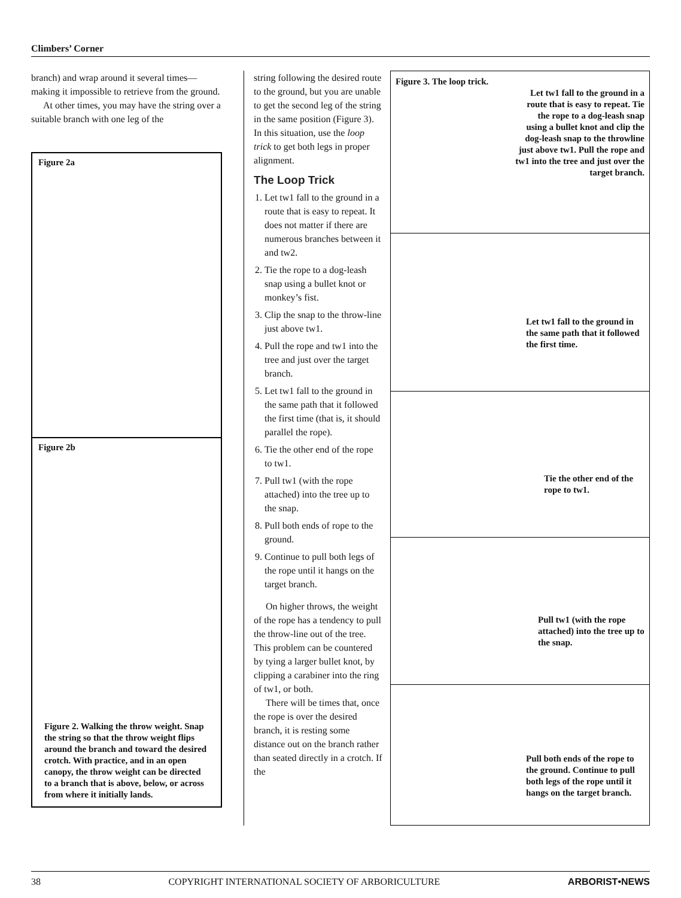Climbers’ Corner
branch) and wrap around it several times—making it impossible to retrieve from the ground.
At other times, you may have the string over a suitable branch with one leg of the
Figure 2a
Figure 2b
Figure 2. Walking the throw weight. Snap the string so that the throw weight flips around the branch and toward the desired crotch. With practice, and in an open canopy, the throw weight can be directed to a branch that is above, below, or across from where it initially lands.
string following the desired route to the ground, but you are unable to get the second leg of the string in the same position (Figure 3). In this situation, use the loop trick to get both legs in proper alignment.
The Loop Trick
1. Let tw1 fall to the ground in a route that is easy to repeat. It does not matter if there are numerous branches between it and tw2.
2. Tie the rope to a dog-leash snap using a bullet knot or monkey’s fist.
3. Clip the snap to the throw-line just above tw1.
4. Pull the rope and tw1 into the tree and just over the target branch.
5. Let tw1 fall to the ground in the same path that it followed the first time (that is, it should parallel the rope).
6. Tie the other end of the rope to tw1.
7. Pull tw1 (with the rope attached) into the tree up to the snap.
8. Pull both ends of rope to the ground.
9. Continue to pull both legs of the rope until it hangs on the target branch.
On higher throws, the weight of the rope has a tendency to pull the throw-line out of the tree. This problem can be countered by tying a larger bullet knot, by clipping a carabiner into the ring of tw1, or both.
There will be times that, once the rope is over the desired branch, it is resting some distance out on the branch rather than seated directly in a crotch. If the
Figure 3. The loop trick.
Let tw1 fall to the ground in a route that is easy to repeat. Tie the rope to a dog-leash snap using a bullet knot and clip the dog-leash snap to the throwline just above tw1. Pull the rope and tw1 into the tree and just over the target branch.
Let tw1 fall to the ground in the same path that it followed the first time.
Tie the other end of the rope to tw1.
Pull tw1 (with the rope attached) into the tree up to the snap.
Pull both ends of the rope to the ground. Continue to pull both legs of the rope until it hangs on the target branch.
38 COPYRIGHT INTERNATIONAL SOCIETY OF ARBORICULTURE ARBORIST•NEWS